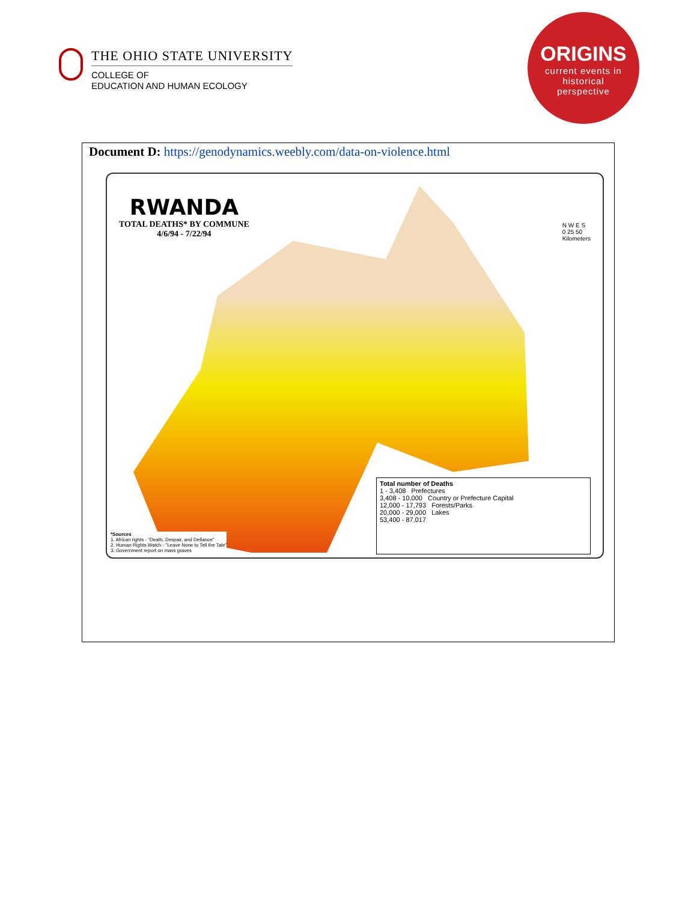THE OHIO STATE UNIVERSITY
COLLEGE OF
EDUCATION AND HUMAN ECOLOGY
ORIGINS
current events in
historical
perspective
Document D: https://genodynamics.weebly.com/data-on-violence.html
RWANDA
TOTAL DEATHS* BY COMMUNE
4/6/94 - 7/22/94
N W E S
0 25 50
Kilometers
Total number of Deaths
1 - 3,408 Prefectures
3,408 - 10,000 Country or Prefecture Capital
12,000 - 17,793 Forests/Parks
20,000 - 29,000 Lakes
53,400 - 87,017
*Sources
1. African rights - "Death, Despair, and Defiance"
2. Human Rights Watch - "Leave None to Tell the Tale"
3. Government report on mass graves